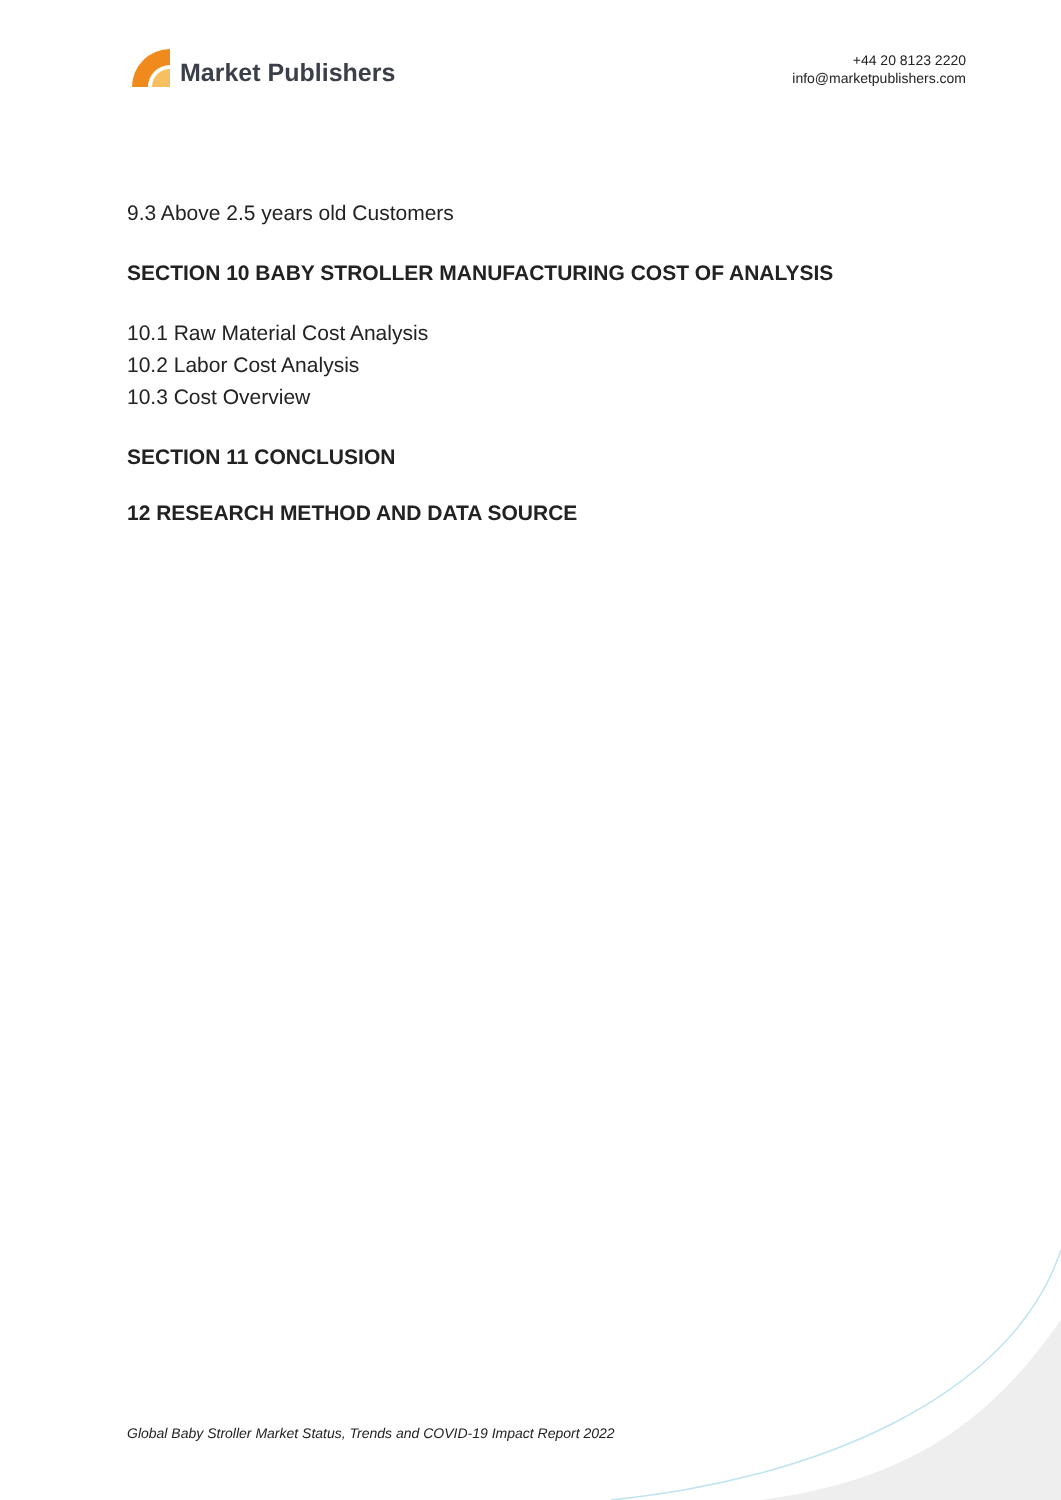Market Publishers
+44 20 8123 2220
info@marketpublishers.com
9.3 Above 2.5 years old Customers
SECTION 10 BABY STROLLER MANUFACTURING COST OF ANALYSIS
10.1 Raw Material Cost Analysis
10.2 Labor Cost Analysis
10.3 Cost Overview
SECTION 11 CONCLUSION
12 RESEARCH METHOD AND DATA SOURCE
Global Baby Stroller Market Status, Trends and COVID-19 Impact Report 2022